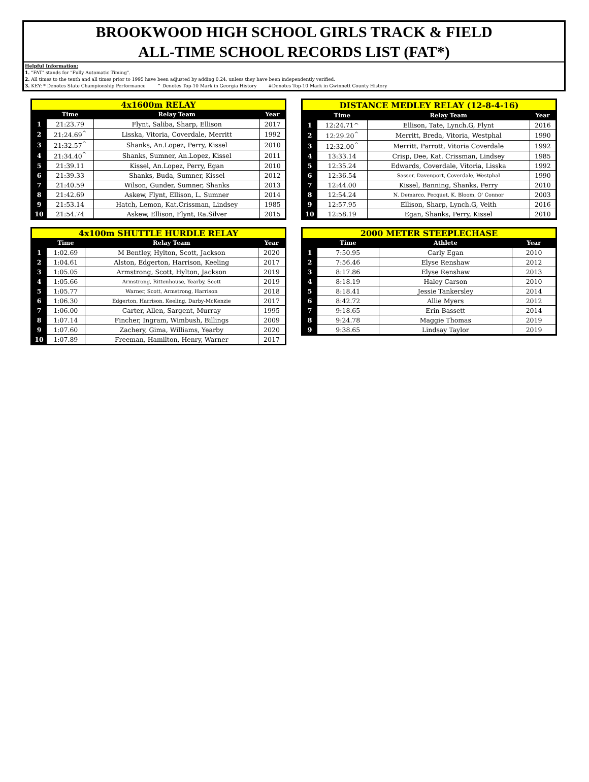BROOKWOOD HIGH SCHOOL GIRLS TRACK & FIELD
ALL-TIME SCHOOL RECORDS LIST (FAT*)
Helpful Information:
1. "FAT" stands for "Fully Automatic Timing".
2. All times to the tenth and all times prior to 1995 have been adjusted by adding 0.24, unless they have been independently verified.
3. KEY: * Denotes State Championship Performance ^ Denotes Top-10 Mark in Georgia History #Denotes Top-10 Mark in Gwinnett County History
| 4x1600m RELAY | | | |
| --- | --- | --- | --- |
| | Time | Relay Team | Year |
| 1 | 21:23.79 | Flynt, Saliba, Sharp, Ellison | 2017 |
| 2 | 21:24.69<sup>^</sup> | Lisska, Vitoria, Coverdale, Merritt | 1992 |
| 3 | 21:32.57<sup>^</sup> | Shanks, An.Lopez, Perry, Kissel | 2010 |
| 4 | 21:34.40<sup>^</sup> | Shanks, Sumner, An.Lopez, Kissel | 2011 |
| 5 | 21:39.11 | Kissel, An.Lopez, Perry, Egan | 2010 |
| 6 | 21:39.33 | Shanks, Buda, Sumner, Kissel | 2012 |
| 7 | 21:40.59 | Wilson, Gunder, Sumner, Shanks | 2013 |
| 8 | 21:42.69 | Askew, Flynt, Ellison, L. Sumner | 2014 |
| 9 | 21:53.14 | Hatch, Lemon, Kat.Crissman, Lindsey | 1985 |
| 10 | 21:54.74 | Askew, Ellison, Flynt, Ra.Silver | 2015 |
| DISTANCE MEDLEY RELAY (12-8-4-16) | | | |
| --- | --- | --- | --- |
| | Time | Relay Team | Year |
| 1 | 12:24.71^ | Ellison, Tate, Lynch.G, Flynt | 2016 |
| 2 | 12:29.20<sup>^</sup> | Merritt, Breda, Vitoria, Westphal | 1990 |
| 3 | 12:32.00<sup>^</sup> | Merritt, Parrott, Vitoria Coverdale | 1992 |
| 4 | 13:33.14 | Crisp, Dee, Kat. Crissman, Lindsey | 1985 |
| 5 | 12:35.24 | Edwards, Coverdale, Vitoria, Lisska | 1992 |
| 6 | 12:36.54 | Sasser, Davenport, Coverdale, Westphal | 1990 |
| 7 | 12:44.00 | Kissel, Banning, Shanks, Perry | 2010 |
| 8 | 12:54.24 | N. Demarco, Pecquet, K. Bloom, O' Connor | 2003 |
| 9 | 12:57.95 | Ellison, Sharp, Lynch.G, Veith | 2016 |
| 10 | 12:58.19 | Egan, Shanks, Perry, Kissel | 2010 |
| 4x100m SHUTTLE HURDLE RELAY | | | |
| --- | --- | --- | --- |
| | Time | Relay Team | Year |
| 1 | 1:02.69 | M Bentley, Hylton, Scott, Jackson | 2020 |
| 2 | 1:04.61 | Alston, Edgerton, Harrison, Keeling | 2017 |
| 3 | 1:05.05 | Armstrong, Scott, Hylton, Jackson | 2019 |
| 4 | 1:05.66 | Armstrong, Rittenhouse, Yearby, Scott | 2019 |
| 5 | 1:05.77 | Warner, Scott, Armstrong, Harrison | 2018 |
| 6 | 1:06.30 | Edgerton, Harrison, Keeling, Darby-McKenzie | 2017 |
| 7 | 1:06.00 | Carter, Allen, Sargent, Murray | 1995 |
| 8 | 1:07.14 | Fincher, Ingram, Wimbush, Billings | 2009 |
| 9 | 1:07.60 | Zachery, Gima, Williams, Yearby | 2020 |
| 10 | 1:07.89 | Freeman, Hamilton, Henry, Warner | 2017 |
| 2000 METER STEEPLECHASE | | | |
| --- | --- | --- | --- |
| | Time | Athlete | Year |
| 1 | 7:50.95 | Carly Egan | 2010 |
| 2 | 7:56.46 | Elyse Renshaw | 2012 |
| 3 | 8:17.86 | Elyse Renshaw | 2013 |
| 4 | 8:18.19 | Haley Carson | 2010 |
| 5 | 8:18.41 | Jessie Tankersley | 2014 |
| 6 | 8:42.72 | Allie Myers | 2012 |
| 7 | 9:18.65 | Erin Bassett | 2014 |
| 8 | 9:24.78 | Maggie Thomas | 2019 |
| 9 | 9:38.65 | Lindsay Taylor | 2019 |